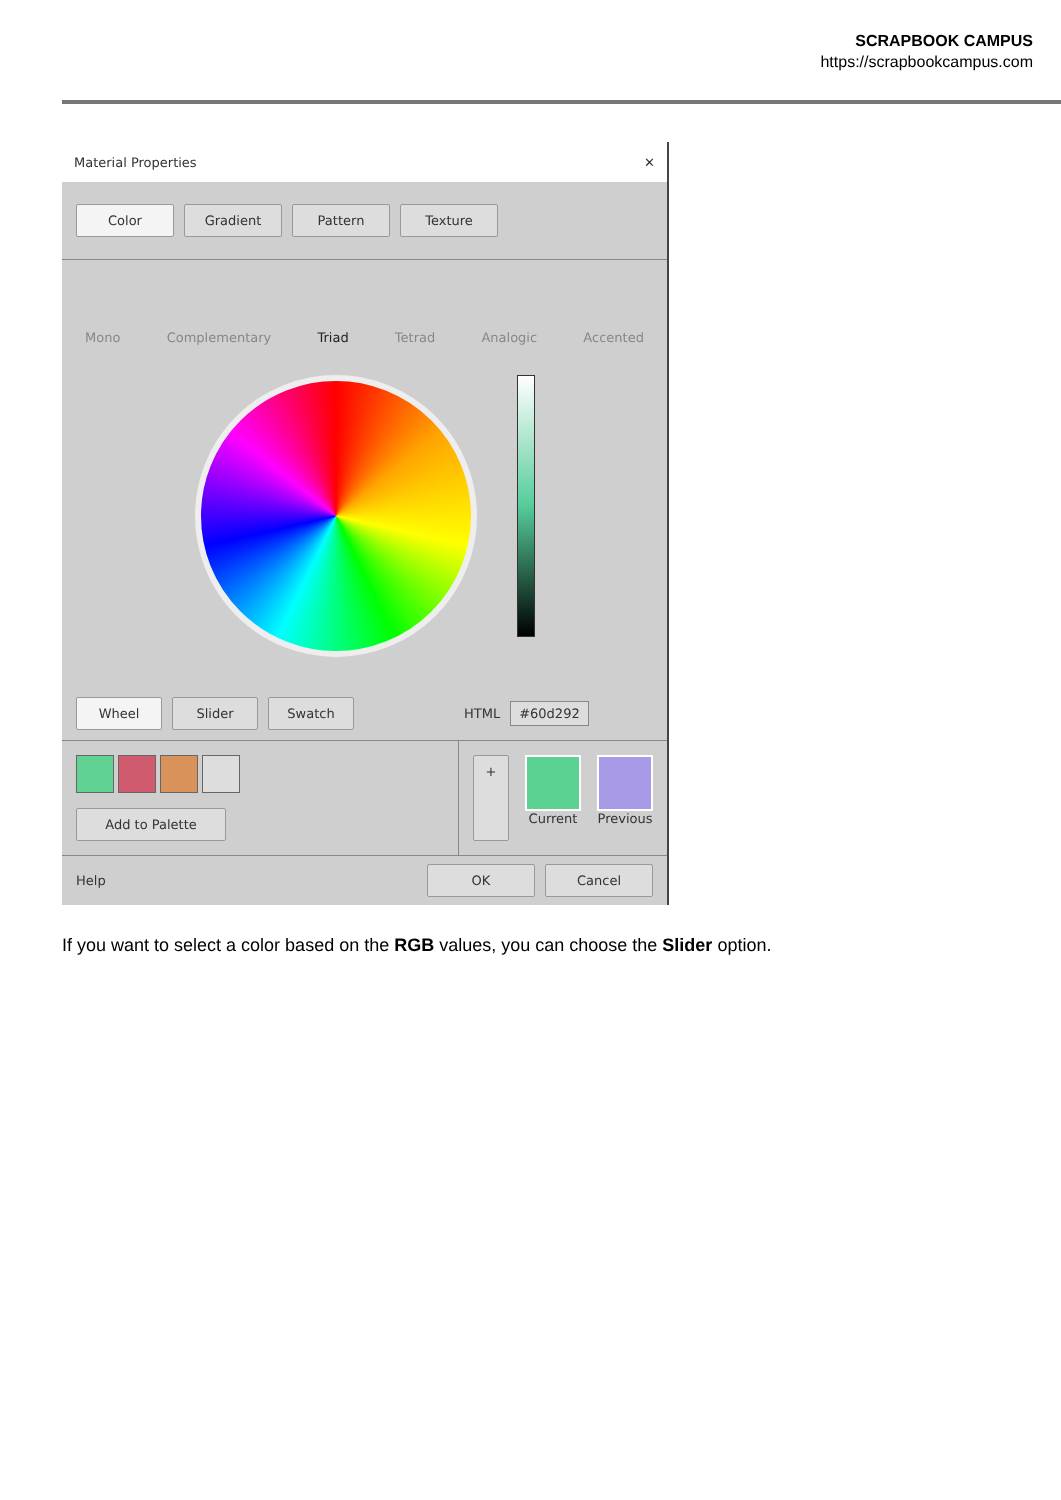SCRAPBOOK CAMPUS
https://scrapbookcampus.com
Material Properties ✕
Color Gradient Pattern Texture
Mono Complementary Triad Tetrad Analogic Accented
Wheel Slider Swatch HTML #60d292
Add to Palette
+
Current Previous
Help OK Cancel
If you want to select a color based on the RGB values, you can choose the Slider option.